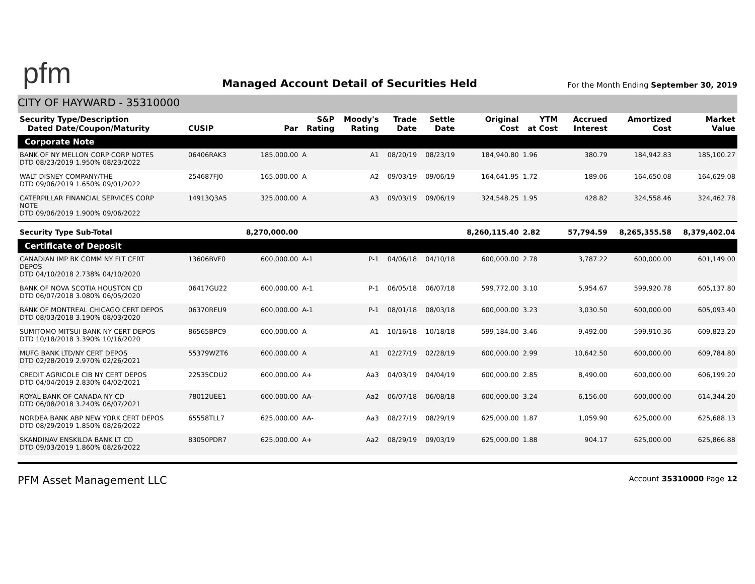pfm
Managed Account Detail of Securities Held
For the Month Ending September 30, 2019
CITY OF HAYWARD - 35310000
| Security Type/Description Dated Date/Coupon/Maturity | CUSIP | Par | S&P Rating | Moody's Rating | Trade Date | Settle Date | Original Cost | YTM at Cost | Accrued Interest | Amortized Cost | Market Value |
| --- | --- | --- | --- | --- | --- | --- | --- | --- | --- | --- | --- |
| Corporate Note | | | | | | | | | | | |
| BANK OF NY MELLON CORP CORP NOTES DTD 08/23/2019 1.950% 08/23/2022 | 06406RAK3 | 185,000.00 | A | A1 | 08/20/19 | 08/23/19 | 184,940.80 | 1.96 | 380.79 | 184,942.83 | 185,100.27 |
| WALT DISNEY COMPANY/THE DTD 09/06/2019 1.650% 09/01/2022 | 254687FJ0 | 165,000.00 | A | A2 | 09/03/19 | 09/06/19 | 164,641.95 | 1.72 | 189.06 | 164,650.08 | 164,629.08 |
| CATERPILLAR FINANCIAL SERVICES CORP NOTE DTD 09/06/2019 1.900% 09/06/2022 | 14913Q3A5 | 325,000.00 | A | A3 | 09/03/19 | 09/06/19 | 324,548.25 | 1.95 | 428.82 | 324,558.46 | 324,462.78 |
| Security Type Sub-Total | | 8,270,000.00 | | | | | 8,260,115.40 | 2.82 | 57,794.59 | 8,265,355.58 | 8,379,402.04 |
| Certificate of Deposit | | | | | | | | | | | |
| CANADIAN IMP BK COMM NY FLT CERT DEPOS DTD 04/10/2018 2.738% 04/10/2020 | 13606BVF0 | 600,000.00 | A-1 | P-1 | 04/06/18 | 04/10/18 | 600,000.00 | 2.78 | 3,787.22 | 600,000.00 | 601,149.00 |
| BANK OF NOVA SCOTIA HOUSTON CD DTD 06/07/2018 3.080% 06/05/2020 | 06417GU22 | 600,000.00 | A-1 | P-1 | 06/05/18 | 06/07/18 | 599,772.00 | 3.10 | 5,954.67 | 599,920.78 | 605,137.80 |
| BANK OF MONTREAL CHICAGO CERT DEPOS DTD 08/03/2018 3.190% 08/03/2020 | 06370REU9 | 600,000.00 | A-1 | P-1 | 08/01/18 | 08/03/18 | 600,000.00 | 3.23 | 3,030.50 | 600,000.00 | 605,093.40 |
| SUMITOMO MITSUI BANK NY CERT DEPOS DTD 10/18/2018 3.390% 10/16/2020 | 86565BPC9 | 600,000.00 | A | A1 | 10/16/18 | 10/18/18 | 599,184.00 | 3.46 | 9,492.00 | 599,910.36 | 609,823.20 |
| MUFG BANK LTD/NY CERT DEPOS DTD 02/28/2019 2.970% 02/26/2021 | 55379WZT6 | 600,000.00 | A | A1 | 02/27/19 | 02/28/19 | 600,000.00 | 2.99 | 10,642.50 | 600,000.00 | 609,784.80 |
| CREDIT AGRICOLE CIB NY CERT DEPOS DTD 04/04/2019 2.830% 04/02/2021 | 22535CDU2 | 600,000.00 | A+ | Aa3 | 04/03/19 | 04/04/19 | 600,000.00 | 2.85 | 8,490.00 | 600,000.00 | 606,199.20 |
| ROYAL BANK OF CANADA NY CD DTD 06/08/2018 3.240% 06/07/2021 | 78012UEE1 | 600,000.00 | AA- | Aa2 | 06/07/18 | 06/08/18 | 600,000.00 | 3.24 | 6,156.00 | 600,000.00 | 614,344.20 |
| NORDEA BANK ABP NEW YORK CERT DEPOS DTD 08/29/2019 1.850% 08/26/2022 | 65558TLL7 | 625,000.00 | AA- | Aa3 | 08/27/19 | 08/29/19 | 625,000.00 | 1.87 | 1,059.90 | 625,000.00 | 625,688.13 |
| SKANDINAV ENSKILDA BANK LT CD DTD 09/03/2019 1.860% 08/26/2022 | 83050PDR7 | 625,000.00 | A+ | Aa2 | 08/29/19 | 09/03/19 | 625,000.00 | 1.88 | 904.17 | 625,000.00 | 625,866.88 |
PFM Asset Management LLC
Account 35310000 Page 12